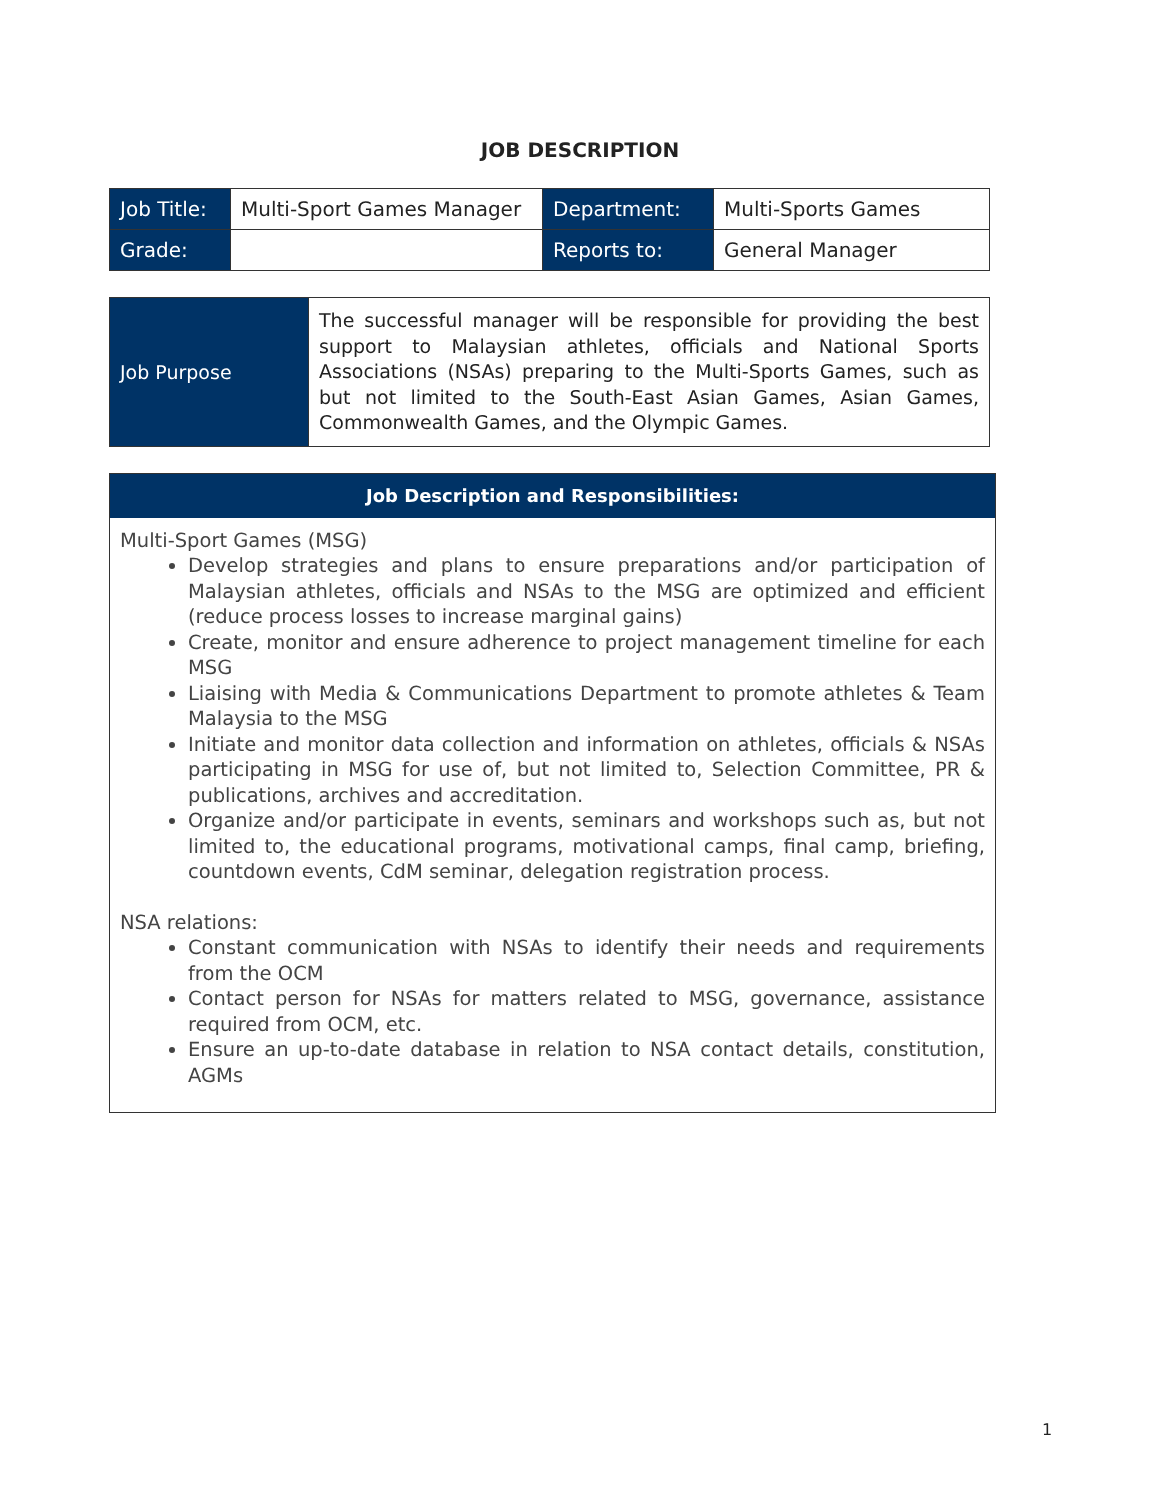JOB DESCRIPTION
| Job Title: | Multi-Sport Games Manager | Department: | Multi-Sports Games |
| Grade: | | Reports to: | General Manager |
| Job Purpose | The successful manager will be responsible for providing the best support to Malaysian athletes, officials and National Sports Associations (NSAs) preparing to the Multi-Sports Games, such as but not limited to the South-East Asian Games, Asian Games, Commonwealth Games, and the Olympic Games. |
| Job Description and Responsibilities: |
| --- |
| Multi-Sport Games (MSG) Develop strategies and plans to ensure preparations and/or participation of Malaysian athletes, officials and NSAs to the MSG are optimized and efficient (reduce process losses to increase marginal gains) Create, monitor and ensure adherence to project management timeline for each MSG Liaising with Media & Communications Department to promote athletes & Team Malaysia to the MSG Initiate and monitor data collection and information on athletes, officials & NSAs participating in MSG for use of, but not limited to, Selection Committee, PR & publications, archives and accreditation. Organize and/or participate in events, seminars and workshops such as, but not limited to, the educational programs, motivational camps, final camp, briefing, countdown events, CdM seminar, delegation registration process. NSA relations: Constant communication with NSAs to identify their needs and requirements from the OCM Contact person for NSAs for matters related to MSG, governance, assistance required from OCM, etc. Ensure an up-to-date database in relation to NSA contact details, constitution, AGMs |
1